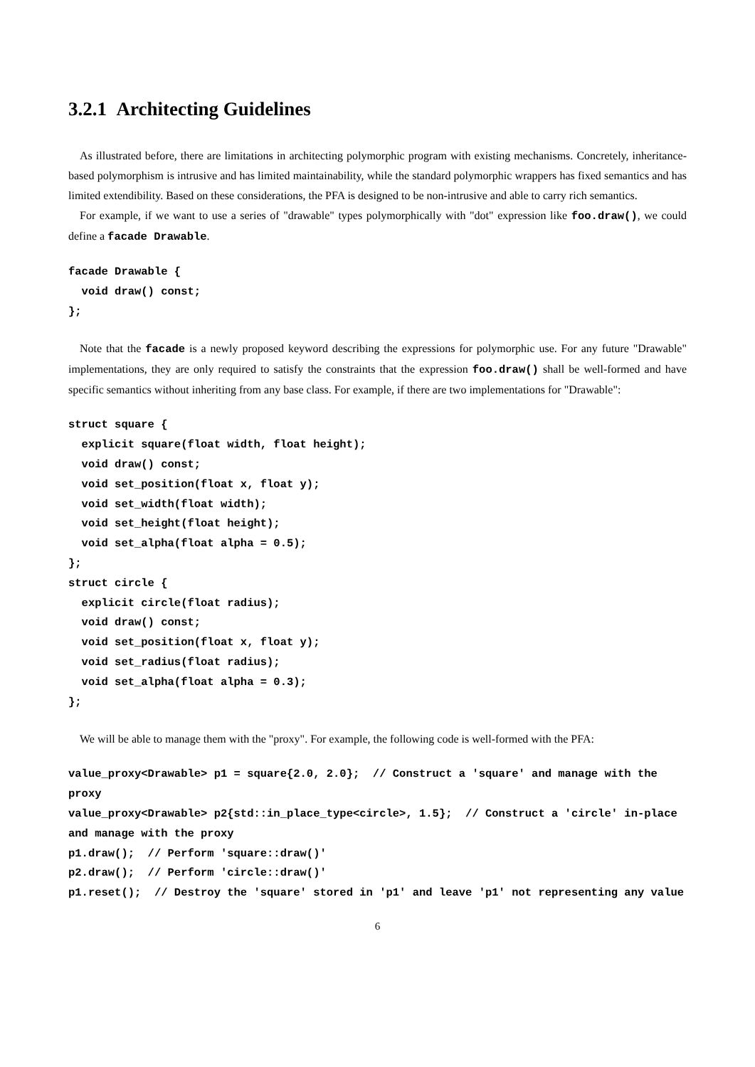3.2.1 Architecting Guidelines
As illustrated before, there are limitations in architecting polymorphic program with existing mechanisms. Concretely, inheritance-based polymorphism is intrusive and has limited maintainability, while the standard polymorphic wrappers has fixed semantics and has limited extendibility. Based on these considerations, the PFA is designed to be non-intrusive and able to carry rich semantics.
For example, if we want to use a series of "drawable" types polymorphically with "dot" expression like foo.draw(), we could define a facade Drawable.
facade Drawable {
  void draw() const;
};
Note that the facade is a newly proposed keyword describing the expressions for polymorphic use. For any future "Drawable" implementations, they are only required to satisfy the constraints that the expression foo.draw() shall be well-formed and have specific semantics without inheriting from any base class. For example, if there are two implementations for "Drawable":
struct square {
  explicit square(float width, float height);
  void draw() const;
  void set_position(float x, float y);
  void set_width(float width);
  void set_height(float height);
  void set_alpha(float alpha = 0.5);
};
struct circle {
  explicit circle(float radius);
  void draw() const;
  void set_position(float x, float y);
  void set_radius(float radius);
  void set_alpha(float alpha = 0.3);
};
We will be able to manage them with the "proxy". For example, the following code is well-formed with the PFA:
value_proxy<Drawable> p1 = square{2.0, 2.0};  // Construct a 'square' and manage with the proxy
value_proxy<Drawable> p2{std::in_place_type<circle>, 1.5};  // Construct a 'circle' in-place and manage with the proxy
p1.draw();  // Perform 'square::draw()'
p2.draw();  // Perform 'circle::draw()'
p1.reset();  // Destroy the 'square' stored in 'p1' and leave 'p1' not representing any value
6